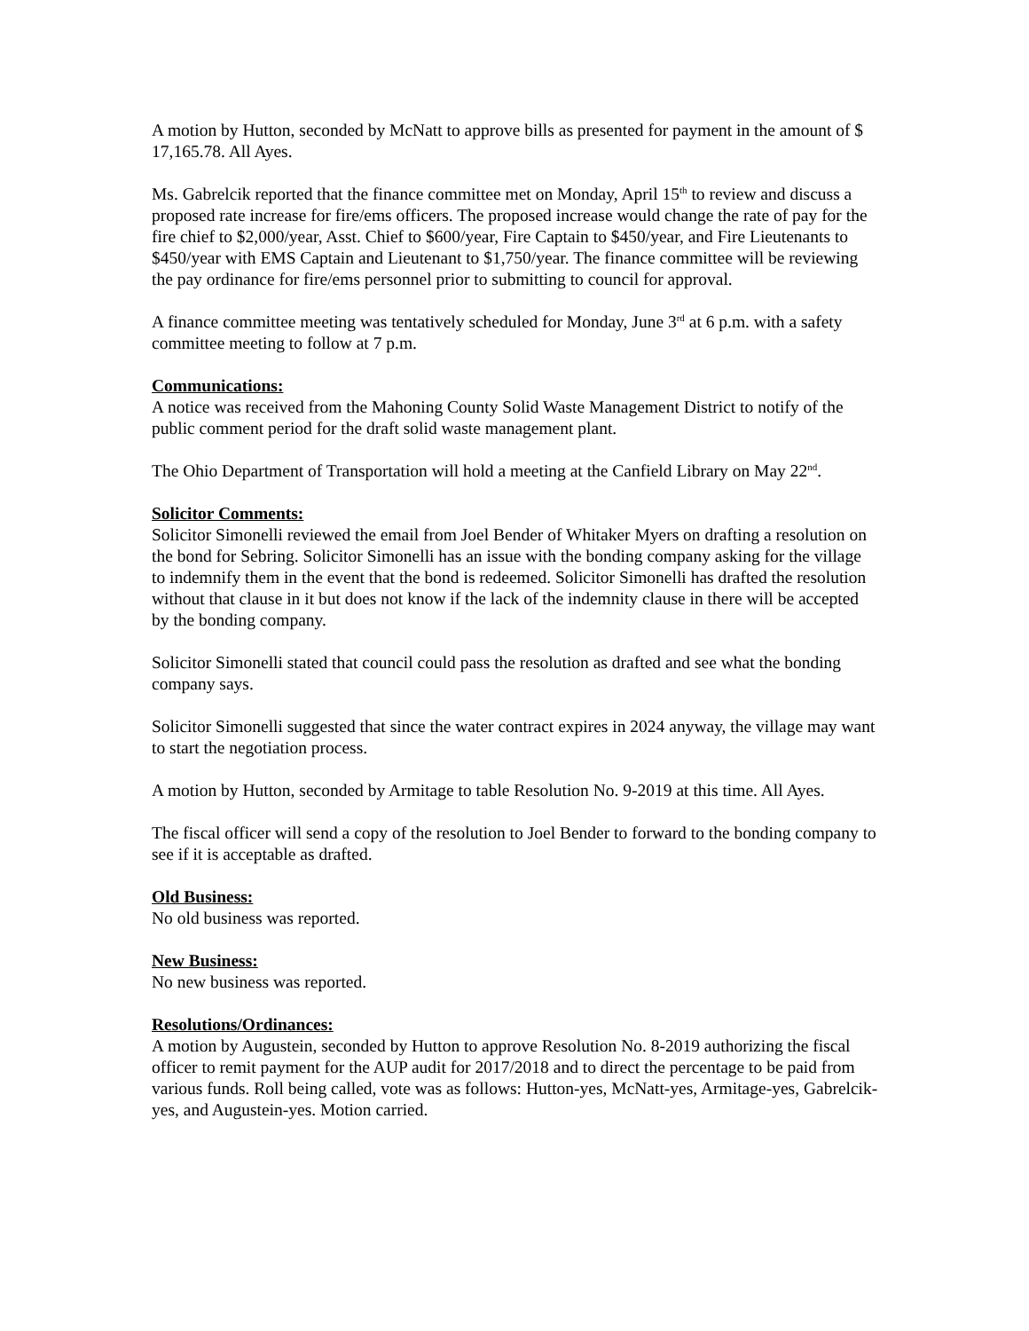A motion by Hutton, seconded by McNatt to approve bills as presented for payment in the amount of $ 17,165.78. All Ayes.
Ms. Gabrelcik reported that the finance committee met on Monday, April 15<sup>th</sup> to review and discuss a proposed rate increase for fire/ems officers. The proposed increase would change the rate of pay for the fire chief to $2,000/year, Asst. Chief to $600/year, Fire Captain to $450/year, and Fire Lieutenants to $450/year with EMS Captain and Lieutenant to $1,750/year. The finance committee will be reviewing the pay ordinance for fire/ems personnel prior to submitting to council for approval.
A finance committee meeting was tentatively scheduled for Monday, June 3<sup>rd</sup> at 6 p.m. with a safety committee meeting to follow at 7 p.m.
Communications:
A notice was received from the Mahoning County Solid Waste Management District to notify of the public comment period for the draft solid waste management plant.
The Ohio Department of Transportation will hold a meeting at the Canfield Library on May 22<sup>nd</sup>.
Solicitor Comments:
Solicitor Simonelli reviewed the email from Joel Bender of Whitaker Myers on drafting a resolution on the bond for Sebring. Solicitor Simonelli has an issue with the bonding company asking for the village to indemnify them in the event that the bond is redeemed. Solicitor Simonelli has drafted the resolution without that clause in it but does not know if the lack of the indemnity clause in there will be accepted by the bonding company.
Solicitor Simonelli stated that council could pass the resolution as drafted and see what the bonding company says.
Solicitor Simonelli suggested that since the water contract expires in 2024 anyway, the village may want to start the negotiation process.
A motion by Hutton, seconded by Armitage to table Resolution No. 9-2019 at this time. All Ayes.
The fiscal officer will send a copy of the resolution to Joel Bender to forward to the bonding company to see if it is acceptable as drafted.
Old Business:
No old business was reported.
New Business:
No new business was reported.
Resolutions/Ordinances:
A motion by Augustein, seconded by Hutton to approve Resolution No. 8-2019 authorizing the fiscal officer to remit payment for the AUP audit for 2017/2018 and to direct the percentage to be paid from various funds. Roll being called, vote was as follows: Hutton-yes, McNatt-yes, Armitage-yes, Gabrelcik-yes, and Augustein-yes. Motion carried.